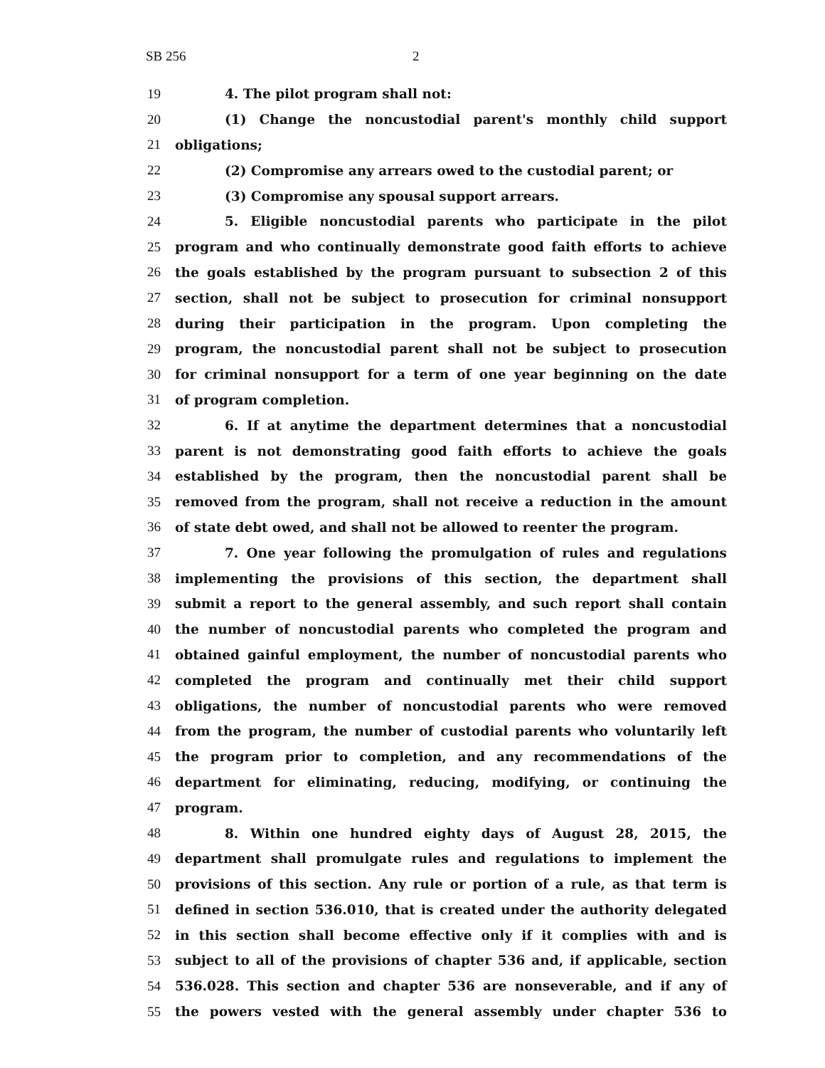SB 256 2
19 4. The pilot program shall not:
20 (1) Change the noncustodial parent's monthly child support
21 obligations;
22 (2) Compromise any arrears owed to the custodial parent; or
23 (3) Compromise any spousal support arrears.
24 5. Eligible noncustodial parents who participate in the pilot
25 program and who continually demonstrate good faith efforts to achieve
26 the goals established by the program pursuant to subsection 2 of this
27 section, shall not be subject to prosecution for criminal nonsupport
28 during their participation in the program. Upon completing the
29 program, the noncustodial parent shall not be subject to prosecution
30 for criminal nonsupport for a term of one year beginning on the date
31 of program completion.
32 6. If at anytime the department determines that a noncustodial
33 parent is not demonstrating good faith efforts to achieve the goals
34 established by the program, then the noncustodial parent shall be
35 removed from the program, shall not receive a reduction in the amount
36 of state debt owed, and shall not be allowed to reenter the program.
37 7. One year following the promulgation of rules and regulations
38 implementing the provisions of this section, the department shall
39 submit a report to the general assembly, and such report shall contain
40 the number of noncustodial parents who completed the program and
41 obtained gainful employment, the number of noncustodial parents who
42 completed the program and continually met their child support
43 obligations, the number of noncustodial parents who were removed
44 from the program, the number of custodial parents who voluntarily left
45 the program prior to completion, and any recommendations of the
46 department for eliminating, reducing, modifying, or continuing the
47 program.
48 8. Within one hundred eighty days of August 28, 2015, the
49 department shall promulgate rules and regulations to implement the
50 provisions of this section. Any rule or portion of a rule, as that term is
51 defined in section 536.010, that is created under the authority delegated
52 in this section shall become effective only if it complies with and is
53 subject to all of the provisions of chapter 536 and, if applicable, section
54 536.028. This section and chapter 536 are nonseverable, and if any of
55 the powers vested with the general assembly under chapter 536 to